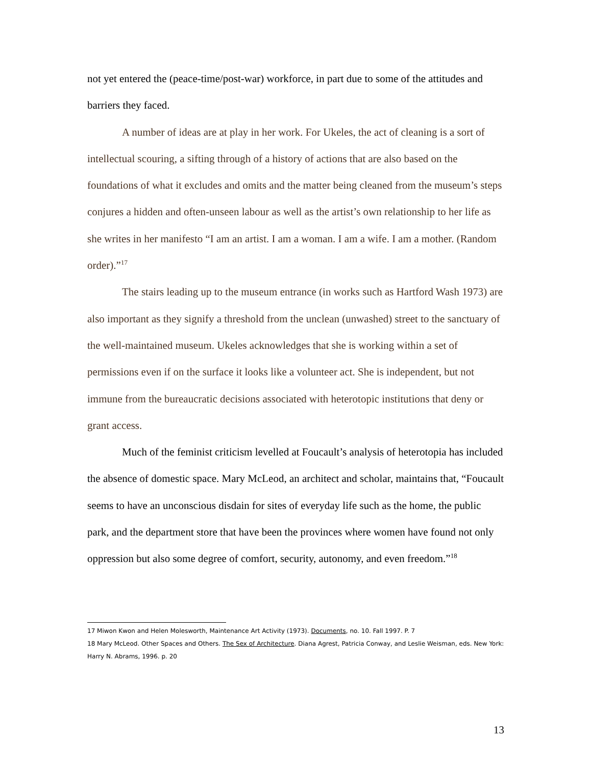not yet entered the (peace-time/post-war) workforce, in part due to some of the attitudes and barriers they faced.
A number of ideas are at play in her work. For Ukeles, the act of cleaning is a sort of intellectual scouring, a sifting through of a history of actions that are also based on the foundations of what it excludes and omits and the matter being cleaned from the museum’s steps conjures a hidden and often-unseen labour as well as the artist’s own relationship to her life as she writes in her manifesto “I am an artist. I am a woman. I am a wife. I am a mother. (Random order).”<sup>17</sup>
The stairs leading up to the museum entrance (in works such as Hartford Wash 1973) are also important as they signify a threshold from the unclean (unwashed) street to the sanctuary of the well-maintained museum. Ukeles acknowledges that she is working within a set of permissions even if on the surface it looks like a volunteer act. She is independent, but not immune from the bureaucratic decisions associated with heterotopic institutions that deny or grant access.
Much of the feminist criticism levelled at Foucault’s analysis of heterotopia has included the absence of domestic space. Mary McLeod, an architect and scholar, maintains that, “Foucault seems to have an unconscious disdain for sites of everyday life such as the home, the public park, and the department store that have been the provinces where women have found not only oppression but also some degree of comfort, security, autonomy, and even freedom.”<sup>18</sup>
17 Miwon Kwon and Helen Molesworth, Maintenance Art Activity (1973). Documents, no. 10. Fall 1997. P. 7
18 Mary McLeod. Other Spaces and Others. The Sex of Architecture. Diana Agrest, Patricia Conway, and Leslie Weisman, eds. New York: Harry N. Abrams, 1996. p. 20
13